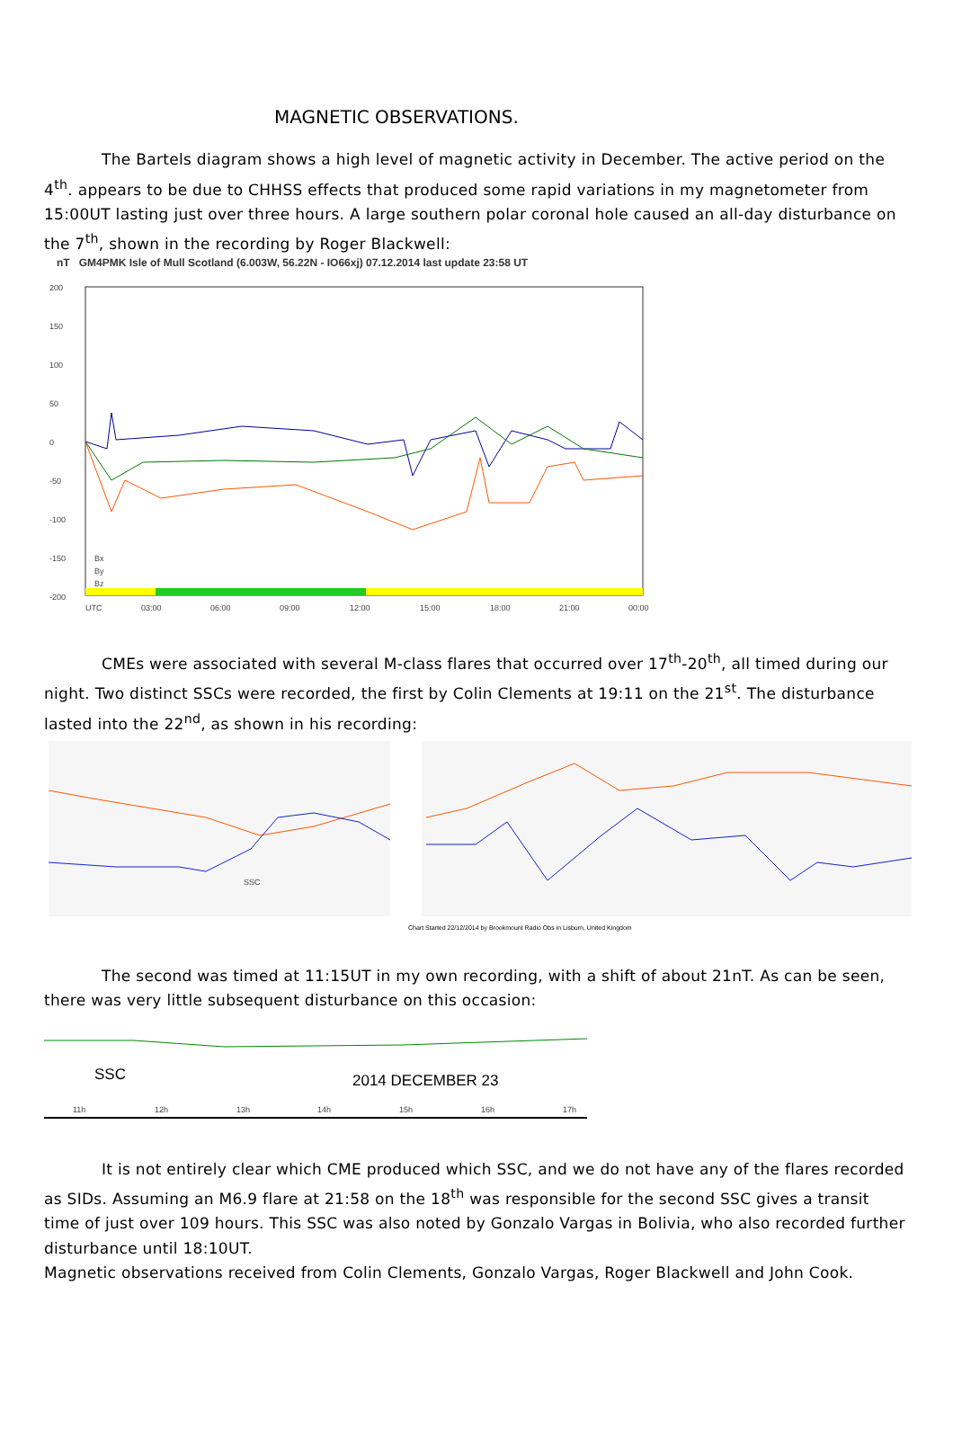MAGNETIC OBSERVATIONS.
The Bartels diagram shows a high level of magnetic activity in December. The active period on the 4<sup>th</sup>. appears to be due to CHHSS effects that produced some rapid variations in my magnetometer from 15:00UT lasting just over three hours. A large southern polar coronal hole caused an all-day disturbance on the 7<sup>th</sup>, shown in the recording by Roger Blackwell:
nT GM4PMK Isle of Mull Scotland (6.003W, 56.22N - IO66xj) 07.12.2014 last update 23:58 UT
200
150
100
50
0
-50
-100
-150
-200
UTC
03:00
06:00
09:00
12:00
15:00
18:00
21:00
00:00
Bx
By
Bz
CMEs were associated with several M-class flares that occurred over 17<sup>th</sup>-20<sup>th</sup>, all timed during our night. Two distinct SSCs were recorded, the first by Colin Clements at 19:11 on the 21<sup>st</sup>. The disturbance lasted into the 22<sup>nd</sup>, as shown in his recording:
SSC
Chart Started 22/12/2014 by Brookmount Radio Obs in Lisburn, United Kingdom
The second was timed at 11:15UT in my own recording, with a shift of about 21nT. As can be seen, there was very little subsequent disturbance on this occasion:
SSC
2014 DECEMBER 23
11h
12h
13h
14h
15h
16h
17h
It is not entirely clear which CME produced which SSC, and we do not have any of the flares recorded as SIDs. Assuming an M6.9 flare at 21:58 on the 18<sup>th</sup> was responsible for the second SSC gives a transit time of just over 109 hours. This SSC was also noted by Gonzalo Vargas in Bolivia, who also recorded further disturbance until 18:10UT.
Magnetic observations received from Colin Clements, Gonzalo Vargas, Roger Blackwell and John Cook.